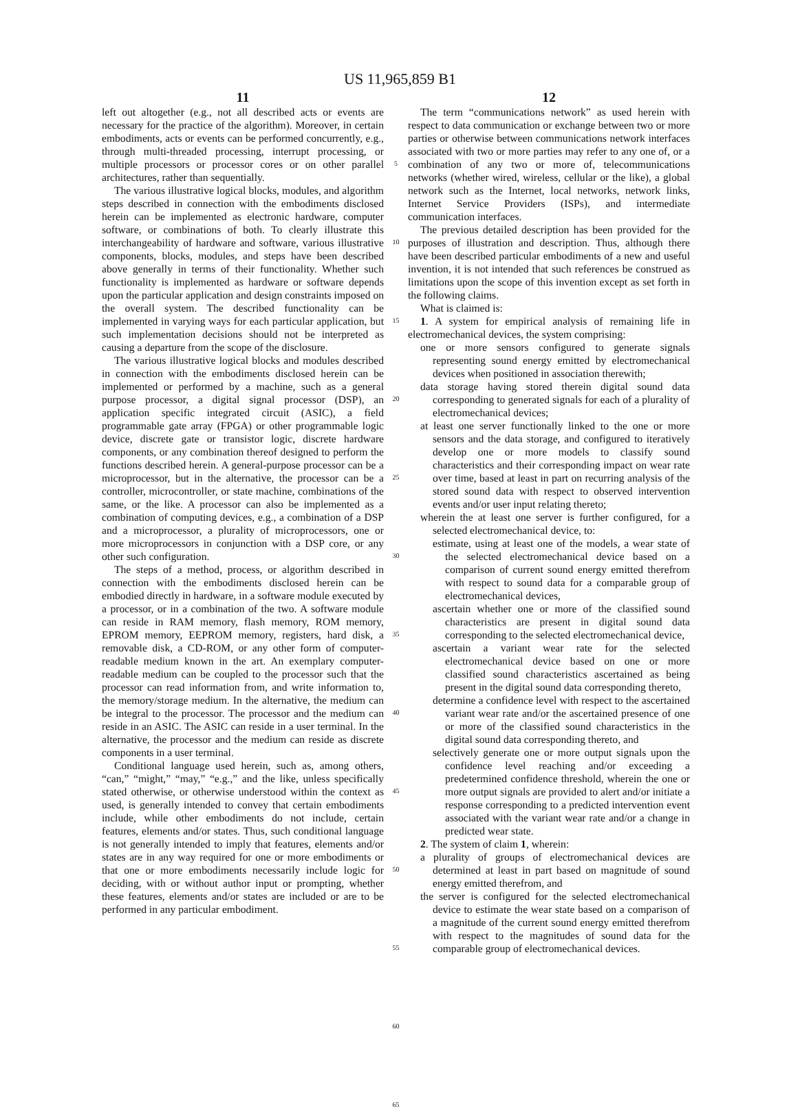US 11,965,859 B1
11
left out altogether (e.g., not all described acts or events are necessary for the practice of the algorithm). Moreover, in certain embodiments, acts or events can be performed concurrently, e.g., through multi-threaded processing, interrupt processing, or multiple processors or processor cores or on other parallel architectures, rather than sequentially.
The various illustrative logical blocks, modules, and algorithm steps described in connection with the embodiments disclosed herein can be implemented as electronic hardware, computer software, or combinations of both. To clearly illustrate this interchangeability of hardware and software, various illustrative components, blocks, modules, and steps have been described above generally in terms of their functionality. Whether such functionality is implemented as hardware or software depends upon the particular application and design constraints imposed on the overall system. The described functionality can be implemented in varying ways for each particular application, but such implementation decisions should not be interpreted as causing a departure from the scope of the disclosure.
The various illustrative logical blocks and modules described in connection with the embodiments disclosed herein can be implemented or performed by a machine, such as a general purpose processor, a digital signal processor (DSP), an application specific integrated circuit (ASIC), a field programmable gate array (FPGA) or other programmable logic device, discrete gate or transistor logic, discrete hardware components, or any combination thereof designed to perform the functions described herein. A general-purpose processor can be a microprocessor, but in the alternative, the processor can be a controller, microcontroller, or state machine, combinations of the same, or the like. A processor can also be implemented as a combination of computing devices, e.g., a combination of a DSP and a microprocessor, a plurality of microprocessors, one or more microprocessors in conjunction with a DSP core, or any other such configuration.
The steps of a method, process, or algorithm described in connection with the embodiments disclosed herein can be embodied directly in hardware, in a software module executed by a processor, or in a combination of the two. A software module can reside in RAM memory, flash memory, ROM memory, EPROM memory, EEPROM memory, registers, hard disk, a removable disk, a CD-ROM, or any other form of computer-readable medium known in the art. An exemplary computer-readable medium can be coupled to the processor such that the processor can read information from, and write information to, the memory/storage medium. In the alternative, the medium can be integral to the processor. The processor and the medium can reside in an ASIC. The ASIC can reside in a user terminal. In the alternative, the processor and the medium can reside as discrete components in a user terminal.
Conditional language used herein, such as, among others, “can,” “might,” “may,” “e.g.,” and the like, unless specifically stated otherwise, or otherwise understood within the context as used, is generally intended to convey that certain embodiments include, while other embodiments do not include, certain features, elements and/or states. Thus, such conditional language is not generally intended to imply that features, elements and/or states are in any way required for one or more embodiments or that one or more embodiments necessarily include logic for deciding, with or without author input or prompting, whether these features, elements and/or states are included or are to be performed in any particular embodiment.
5
10
15
20
25
30
35
40
45
50
55
60
65
12
The term “communications network” as used herein with respect to data communication or exchange between two or more parties or otherwise between communications network interfaces associated with two or more parties may refer to any one of, or a combination of any two or more of, telecommunications networks (whether wired, wireless, cellular or the like), a global network such as the Internet, local networks, network links, Internet Service Providers (ISPs), and intermediate communication interfaces.
The previous detailed description has been provided for the purposes of illustration and description. Thus, although there have been described particular embodiments of a new and useful invention, it is not intended that such references be construed as limitations upon the scope of this invention except as set forth in the following claims.
What is claimed is:
1. A system for empirical analysis of remaining life in electromechanical devices, the system comprising:
one or more sensors configured to generate signals representing sound energy emitted by electromechanical devices when positioned in association therewith;
data storage having stored therein digital sound data corresponding to generated signals for each of a plurality of electromechanical devices;
at least one server functionally linked to the one or more sensors and the data storage, and configured to iteratively develop one or more models to classify sound characteristics and their corresponding impact on wear rate over time, based at least in part on recurring analysis of the stored sound data with respect to observed intervention events and/or user input relating thereto;
wherein the at least one server is further configured, for a selected electromechanical device, to:
estimate, using at least one of the models, a wear state of the selected electromechanical device based on a comparison of current sound energy emitted therefrom with respect to sound data for a comparable group of electromechanical devices,
ascertain whether one or more of the classified sound characteristics are present in digital sound data corresponding to the selected electromechanical device,
ascertain a variant wear rate for the selected electromechanical device based on one or more classified sound characteristics ascertained as being present in the digital sound data corresponding thereto,
determine a confidence level with respect to the ascertained variant wear rate and/or the ascertained presence of one or more of the classified sound characteristics in the digital sound data corresponding thereto, and
selectively generate one or more output signals upon the confidence level reaching and/or exceeding a predetermined confidence threshold, wherein the one or more output signals are provided to alert and/or initiate a response corresponding to a predicted intervention event associated with the variant wear rate and/or a change in predicted wear state.
2. The system of claim 1, wherein:
a plurality of groups of electromechanical devices are determined at least in part based on magnitude of sound energy emitted therefrom, and
the server is configured for the selected electromechanical device to estimate the wear state based on a comparison of a magnitude of the current sound energy emitted therefrom with respect to the magnitudes of sound data for the comparable group of electromechanical devices.